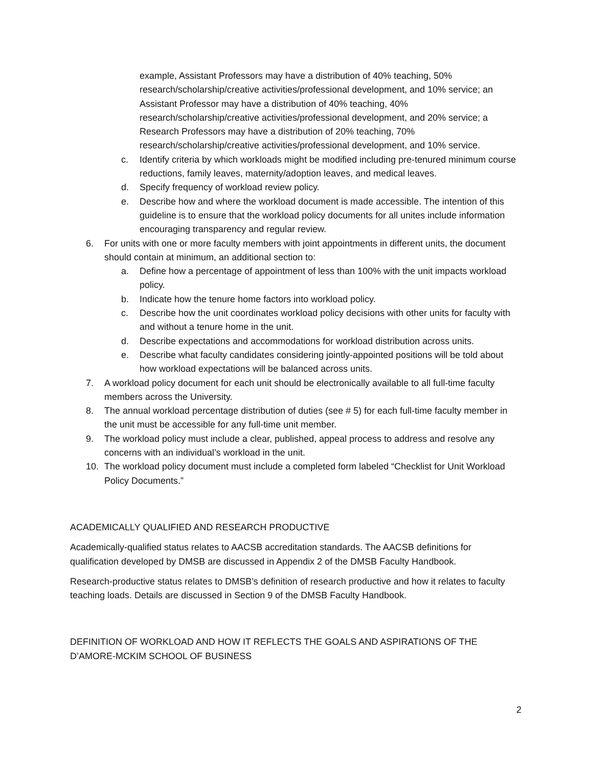example, Assistant Professors may have a distribution of 40% teaching, 50% research/scholarship/creative activities/professional development, and 10% service; an Assistant Professor may have a distribution of 40% teaching, 40% research/scholarship/creative activities/professional development, and 20% service; a Research Professors may have a distribution of 20% teaching, 70% research/scholarship/creative activities/professional development, and 10% service.
c. Identify criteria by which workloads might be modified including pre-tenured minimum course reductions, family leaves, maternity/adoption leaves, and medical leaves.
d. Specify frequency of workload review policy.
e. Describe how and where the workload document is made accessible. The intention of this guideline is to ensure that the workload policy documents for all unites include information encouraging transparency and regular review.
6. For units with one or more faculty members with joint appointments in different units, the document should contain at minimum, an additional section to:
a. Define how a percentage of appointment of less than 100% with the unit impacts workload policy.
b. Indicate how the tenure home factors into workload policy.
c. Describe how the unit coordinates workload policy decisions with other units for faculty with and without a tenure home in the unit.
d. Describe expectations and accommodations for workload distribution across units.
e. Describe what faculty candidates considering jointly-appointed positions will be told about how workload expectations will be balanced across units.
7. A workload policy document for each unit should be electronically available to all full-time faculty members across the University.
8. The annual workload percentage distribution of duties (see # 5) for each full-time faculty member in the unit must be accessible for any full-time unit member.
9. The workload policy must include a clear, published, appeal process to address and resolve any concerns with an individual’s workload in the unit.
10. The workload policy document must include a completed form labeled “Checklist for Unit Workload Policy Documents.”
ACADEMICALLY QUALIFIED AND RESEARCH PRODUCTIVE
Academically-qualified status relates to AACSB accreditation standards. The AACSB definitions for qualification developed by DMSB are discussed in Appendix 2 of the DMSB Faculty Handbook.
Research-productive status relates to DMSB’s definition of research productive and how it relates to faculty teaching loads. Details are discussed in Section 9 of the DMSB Faculty Handbook.
DEFINITION OF WORKLOAD AND HOW IT REFLECTS THE GOALS AND ASPIRATIONS OF THE D’AMORE-MCKIM SCHOOL OF BUSINESS
2